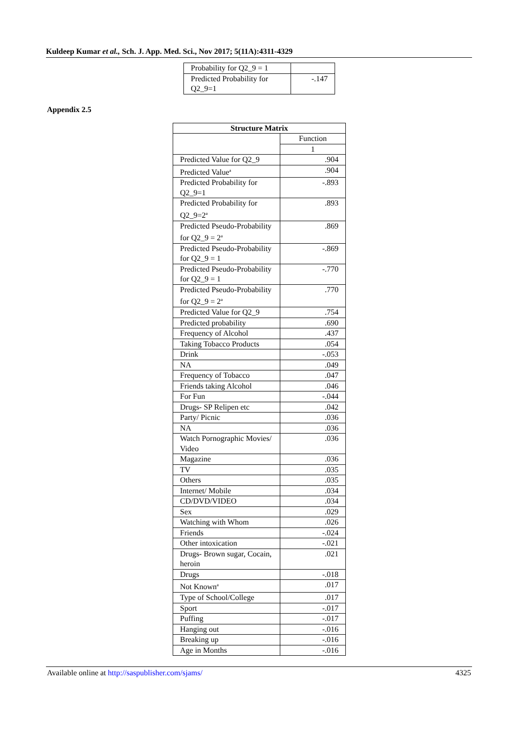Kuldeep Kumar et al., Sch. J. App. Med. Sci., Nov 2017; 5(11A):4311-4329
| Probability for Q2_9 = 1 | |
| Predicted Probability for Q2_9=1 | -.147 |
Appendix 2.5
| Structure Matrix | |
| --- | --- |
| | Function |
| | 1 |
| Predicted Value for Q2_9 | .904 |
| Predicted Value<sup>a</sup> | .904 |
| Predicted Probability for Q2_9=1 | -.893 |
| Predicted Probability for Q2_9=2<sup>a</sup> | .893 |
| Predicted Pseudo-Probability for Q2_9 = 2<sup>a</sup> | .869 |
| Predicted Pseudo-Probability for Q2_9 = 1 | -.869 |
| Predicted Pseudo-Probability for Q2_9 = 1 | -.770 |
| Predicted Pseudo-Probability for Q2_9 = 2<sup>a</sup> | .770 |
| Predicted Value for Q2_9 | .754 |
| Predicted probability | .690 |
| Frequency of Alcohol | .437 |
| Taking Tobacco Products | .054 |
| Drink | -.053 |
| NA | .049 |
| Frequency of Tobacco | .047 |
| Friends taking Alcohol | .046 |
| For Fun | -.044 |
| Drugs- SP Relipen etc | .042 |
| Party/ Picnic | .036 |
| NA | .036 |
| Watch Pornographic Movies/ Video | .036 |
| Magazine | .036 |
| TV | .035 |
| Others | .035 |
| Internet/ Mobile | .034 |
| CD/DVD/VIDEO | .034 |
| Sex | .029 |
| Watching with Whom | .026 |
| Friends | -.024 |
| Other intoxication | -.021 |
| Drugs- Brown sugar, Cocain, heroin | .021 |
| Drugs | -.018 |
| Not Known<sup>a</sup> | .017 |
| Type of School/College | .017 |
| Sport | -.017 |
| Puffing | -.017 |
| Hanging out | -.016 |
| Breaking up | -.016 |
| Age in Months | -.016 |
Available online at http://saspublisher.com/sjams/ 4325